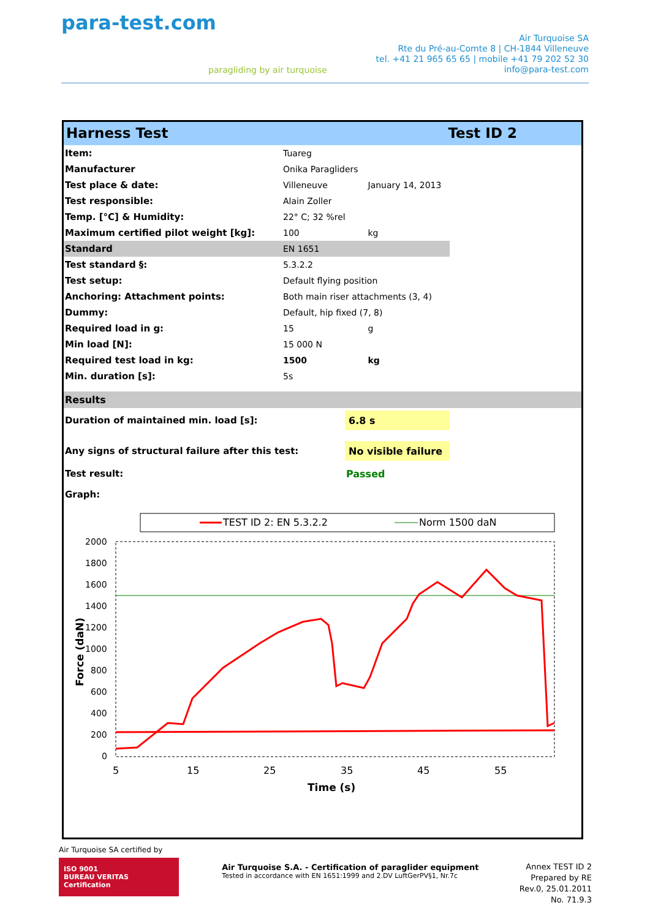para-test.com
paragliding by air turquoise
Air Turquoise SA
Rte du Pré-au-Comte 8 | CH-1844 Villeneuve
tel. +41 21 965 65 65 | mobile +41 79 202 52 30
info@para-test.com
Harness Test Test ID 2
| Item: | Tuareg | |
| Manufacturer | Onika Paragliders | |
| Test place & date: | Villeneuve | January 14, 2013 |
| Test responsible: | Alain Zoller | |
| Temp. [°C] & Humidity: | 22° C; 32 %rel | |
| Maximum certified pilot weight [kg]: | 100 | kg |
| Standard | EN 1651 | |
| Test standard §: | 5.3.2.2 | |
| Test setup: | Default flying position | |
| Anchoring: Attachment points: | Both main riser attachments (3, 4) | |
| Dummy: | Default, hip fixed (7, 8) | |
| Required load in g: | 15 | g |
| Min load [N]: | 15 000 N | |
| Required test load in kg: | 1500 | kg |
| Min. duration [s]: | 5s | |
Results
| Duration of maintained min. load [s]: | 6.8 s |
| Any signs of structural failure after this test: | No visible failure |
| Test result: | Passed |
| Graph: | |
TEST ID 2: EN 5.3.2.2
Norm 1500 daN
2000
1800
1600
1400
1200
1000
800
600
400
200
0
5
15
25
35
45
55
Time (s)
Force (daN)
Air Turquoise SA certified by
ISO 9001
BUREAU VERITAS
Certification
Air Turquoise S.A. - Certification of paraglider equipment
Tested in accordance with EN 1651:1999 and 2.DV LuftGerPV§1, Nr.7c
Annex TEST ID 2
Prepared by RE
Rev.0, 25.01.2011
No. 71.9.3